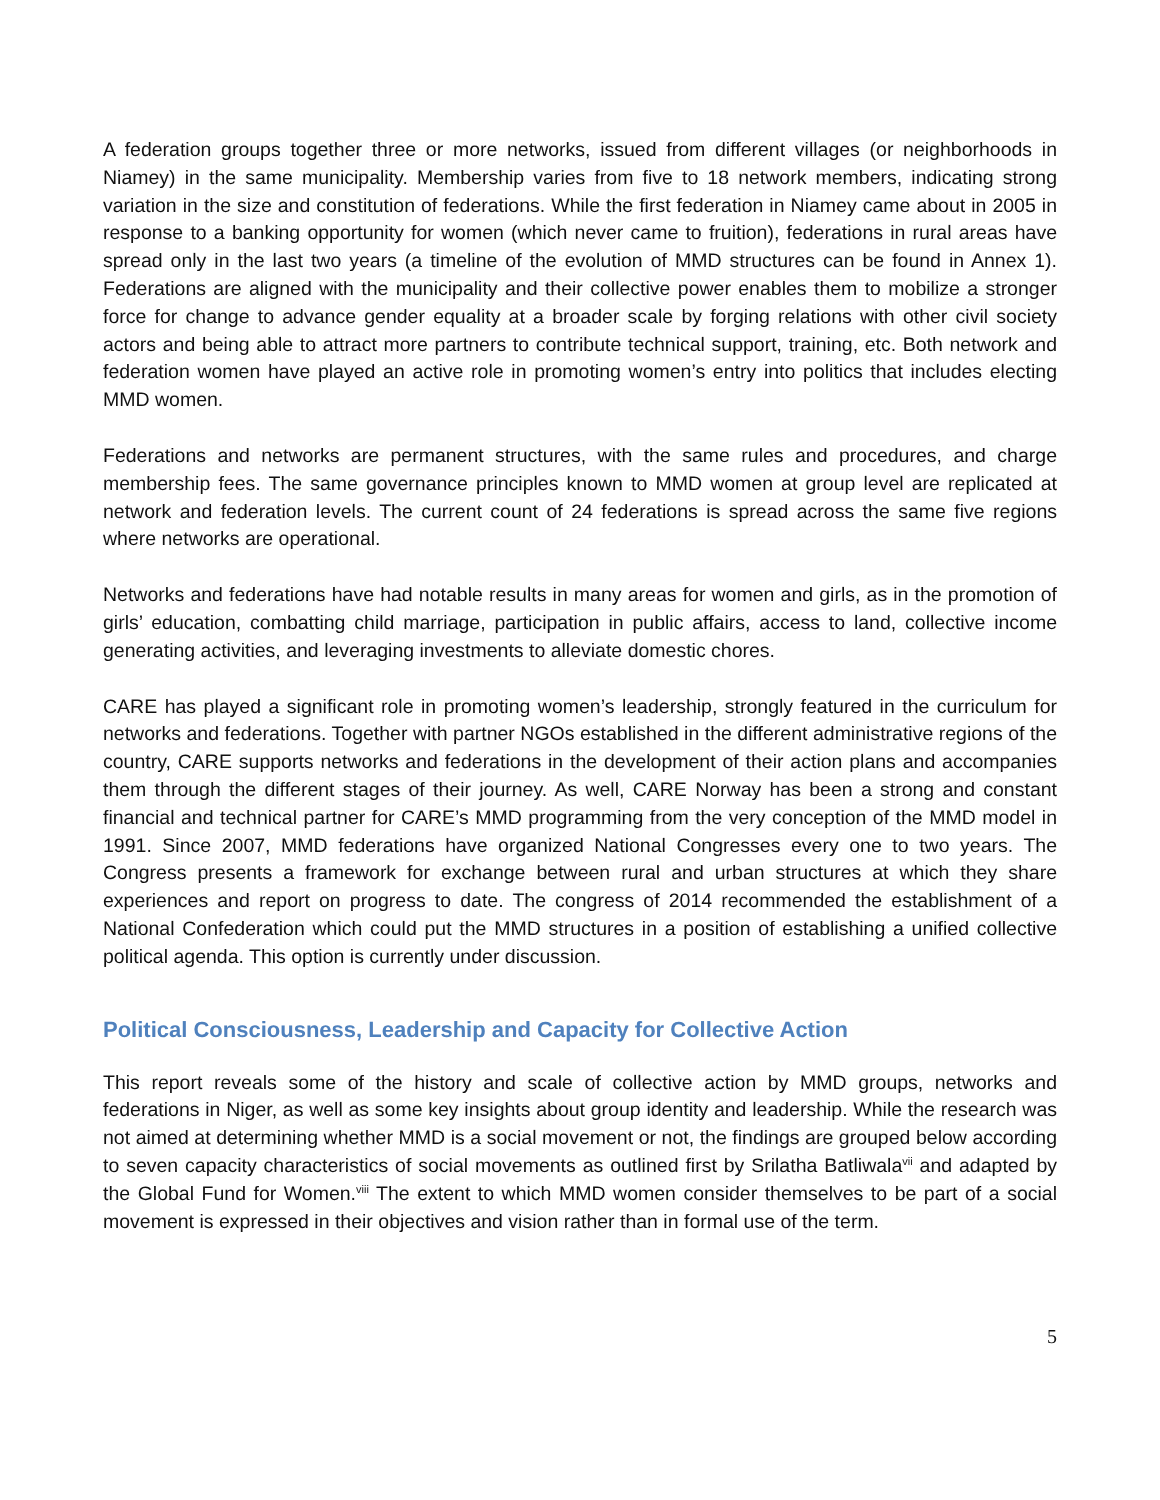A federation groups together three or more networks, issued from different villages (or neighborhoods in Niamey) in the same municipality. Membership varies from five to 18 network members, indicating strong variation in the size and constitution of federations. While the first federation in Niamey came about in 2005 in response to a banking opportunity for women (which never came to fruition), federations in rural areas have spread only in the last two years (a timeline of the evolution of MMD structures can be found in Annex 1). Federations are aligned with the municipality and their collective power enables them to mobilize a stronger force for change to advance gender equality at a broader scale by forging relations with other civil society actors and being able to attract more partners to contribute technical support, training, etc. Both network and federation women have played an active role in promoting women’s entry into politics that includes electing MMD women.
Federations and networks are permanent structures, with the same rules and procedures, and charge membership fees. The same governance principles known to MMD women at group level are replicated at network and federation levels. The current count of 24 federations is spread across the same five regions where networks are operational.
Networks and federations have had notable results in many areas for women and girls, as in the promotion of girls’ education, combatting child marriage, participation in public affairs, access to land, collective income generating activities, and leveraging investments to alleviate domestic chores.
CARE has played a significant role in promoting women’s leadership, strongly featured in the curriculum for networks and federations. Together with partner NGOs established in the different administrative regions of the country, CARE supports networks and federations in the development of their action plans and accompanies them through the different stages of their journey. As well, CARE Norway has been a strong and constant financial and technical partner for CARE’s MMD programming from the very conception of the MMD model in 1991. Since 2007, MMD federations have organized National Congresses every one to two years. The Congress presents a framework for exchange between rural and urban structures at which they share experiences and report on progress to date. The congress of 2014 recommended the establishment of a National Confederation which could put the MMD structures in a position of establishing a unified collective political agenda. This option is currently under discussion.
Political Consciousness, Leadership and Capacity for Collective Action
This report reveals some of the history and scale of collective action by MMD groups, networks and federations in Niger, as well as some key insights about group identity and leadership. While the research was not aimed at determining whether MMD is a social movement or not, the findings are grouped below according to seven capacity characteristics of social movements as outlined first by Srilatha Batliwala<sup>vii</sup> and adapted by the Global Fund for Women.<sup>viii</sup> The extent to which MMD women consider themselves to be part of a social movement is expressed in their objectives and vision rather than in formal use of the term.
5